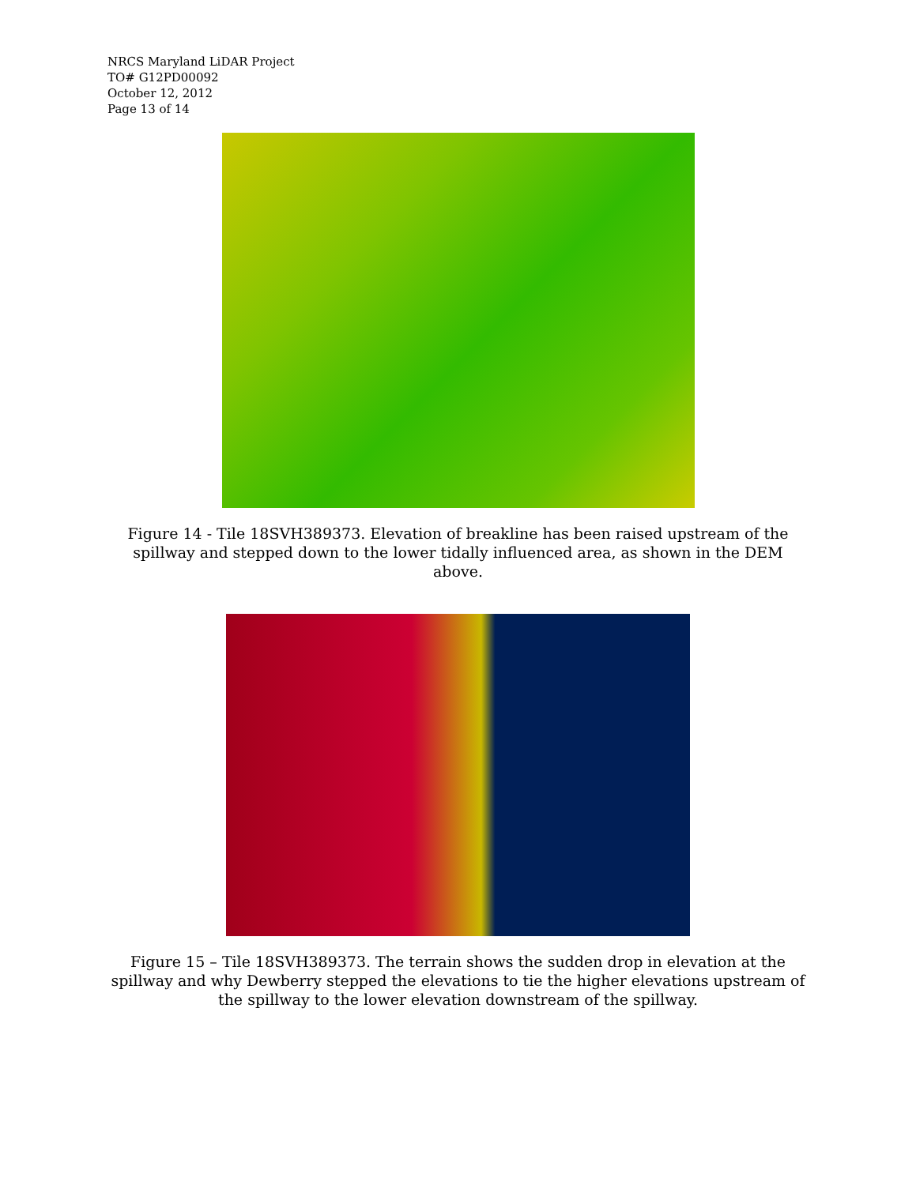NRCS Maryland LiDAR Project
TO# G12PD00092
October 12, 2012
Page 13 of 14
Figure 14 - Tile 18SVH389373. Elevation of breakline has been raised upstream of the spillway and stepped down to the lower tidally influenced area, as shown in the DEM above.
Figure 15 – Tile 18SVH389373. The terrain shows the sudden drop in elevation at the spillway and why Dewberry stepped the elevations to tie the higher elevations upstream of the spillway to the lower elevation downstream of the spillway.